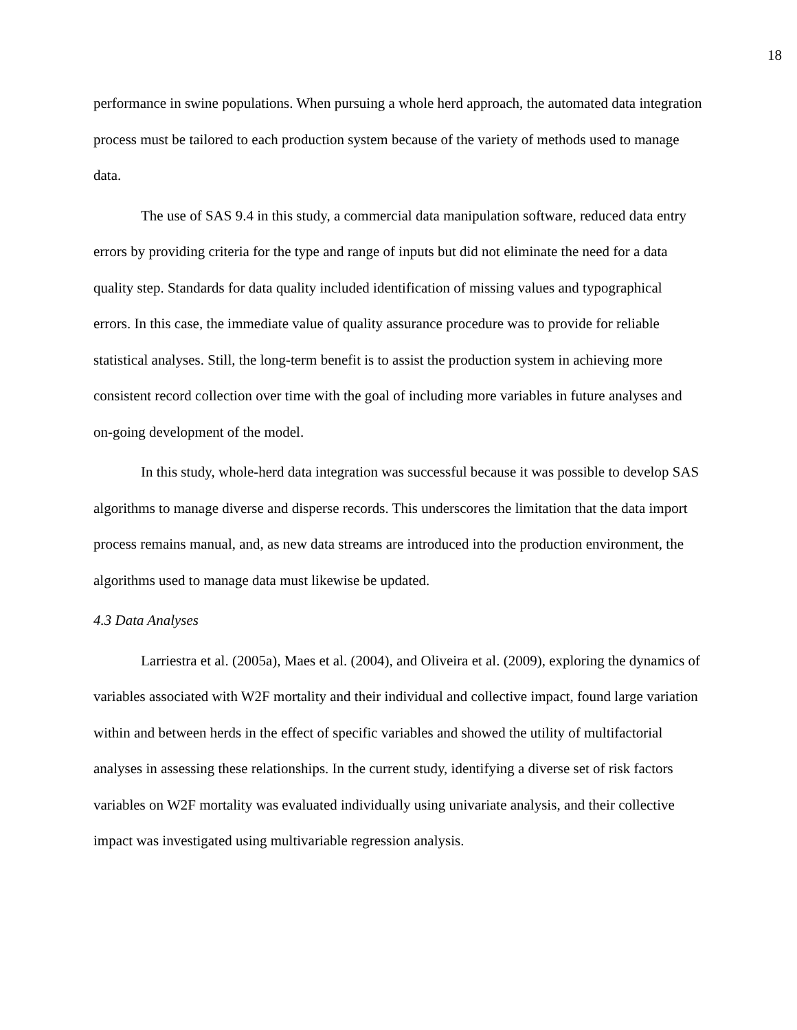18
performance in swine populations. When pursuing a whole herd approach, the automated data integration process must be tailored to each production system because of the variety of methods used to manage data.
The use of SAS 9.4 in this study, a commercial data manipulation software, reduced data entry errors by providing criteria for the type and range of inputs but did not eliminate the need for a data quality step. Standards for data quality included identification of missing values and typographical errors. In this case, the immediate value of quality assurance procedure was to provide for reliable statistical analyses. Still, the long-term benefit is to assist the production system in achieving more consistent record collection over time with the goal of including more variables in future analyses and on-going development of the model.
In this study, whole-herd data integration was successful because it was possible to develop SAS algorithms to manage diverse and disperse records. This underscores the limitation that the data import process remains manual, and, as new data streams are introduced into the production environment, the algorithms used to manage data must likewise be updated.
4.3 Data Analyses
Larriestra et al. (2005a), Maes et al. (2004), and Oliveira et al. (2009), exploring the dynamics of variables associated with W2F mortality and their individual and collective impact, found large variation within and between herds in the effect of specific variables and showed the utility of multifactorial analyses in assessing these relationships. In the current study, identifying a diverse set of risk factors variables on W2F mortality was evaluated individually using univariate analysis, and their collective impact was investigated using multivariable regression analysis.